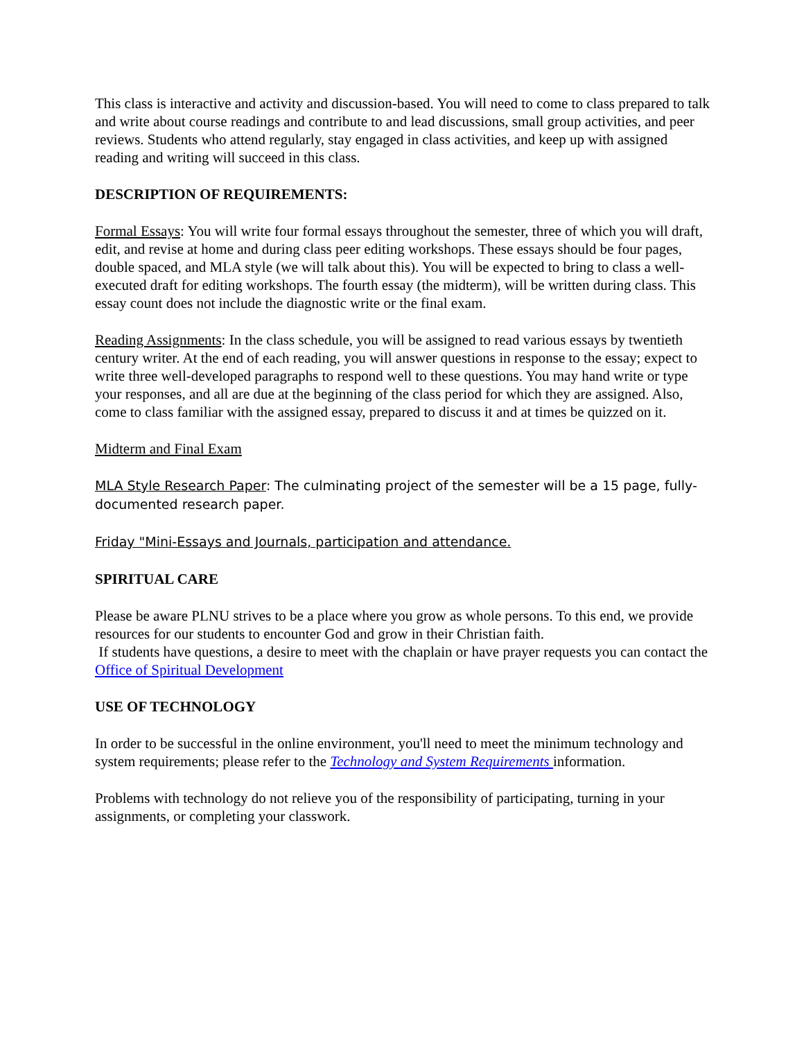This class is interactive and activity and discussion-based. You will need to come to class prepared to talk and write about course readings and contribute to and lead discussions, small group activities, and peer reviews. Students who attend regularly, stay engaged in class activities, and keep up with assigned reading and writing will succeed in this class.
DESCRIPTION OF REQUIREMENTS:
Formal Essays: You will write four formal essays throughout the semester, three of which you will draft, edit, and revise at home and during class peer editing workshops. These essays should be four pages, double spaced, and MLA style (we will talk about this). You will be expected to bring to class a well-executed draft for editing workshops. The fourth essay (the midterm), will be written during class. This essay count does not include the diagnostic write or the final exam.
Reading Assignments: In the class schedule, you will be assigned to read various essays by twentieth century writer. At the end of each reading, you will answer questions in response to the essay; expect to write three well-developed paragraphs to respond well to these questions. You may hand write or type your responses, and all are due at the beginning of the class period for which they are assigned. Also, come to class familiar with the assigned essay, prepared to discuss it and at times be quizzed on it.
Midterm and Final Exam
MLA Style Research Paper: The culminating project of the semester will be a 15 page, fully-documented research paper.
Friday "Mini-Essays and Journals, participation and attendance.
SPIRITUAL CARE
Please be aware PLNU strives to be a place where you grow as whole persons. To this end, we provide resources for our students to encounter God and grow in their Christian faith.
If students have questions, a desire to meet with the chaplain or have prayer requests you can contact the Office of Spiritual Development
USE OF TECHNOLOGY
In order to be successful in the online environment, you'll need to meet the minimum technology and system requirements; please refer to the Technology and System Requirements information.
Problems with technology do not relieve you of the responsibility of participating, turning in your assignments, or completing your classwork.